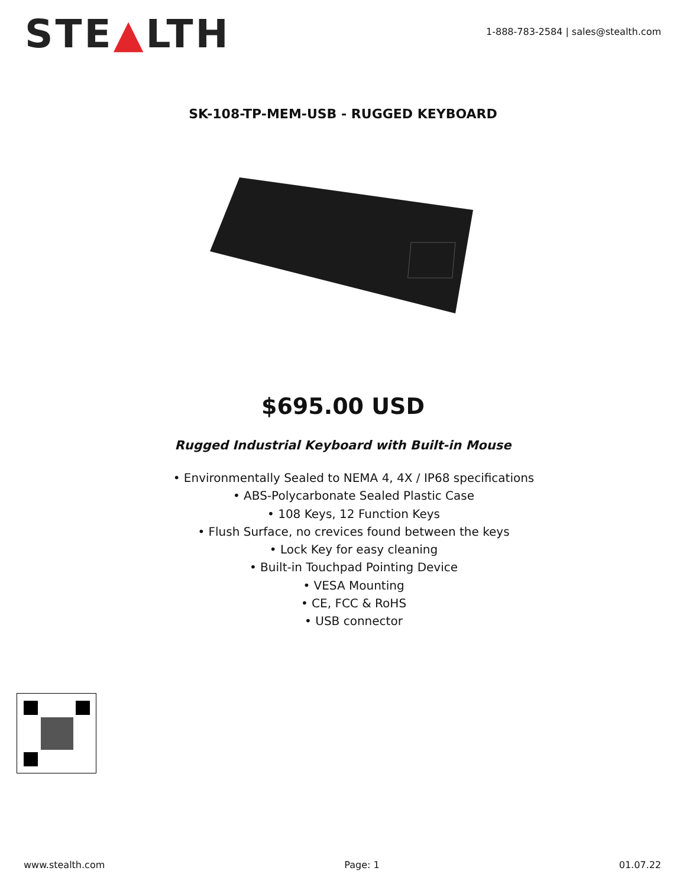STE▲LTH
1-888-783-2584 | sales@stealth.com
SK-108-TP-MEM-USB - RUGGED KEYBOARD
$695.00 USD
Rugged Industrial Keyboard with Built-in Mouse
• Environmentally Sealed to NEMA 4, 4X / IP68 specifications
• ABS-Polycarbonate Sealed Plastic Case
• 108 Keys, 12 Function Keys
• Flush Surface, no crevices found between the keys
• Lock Key for easy cleaning
• Built-in Touchpad Pointing Device
• VESA Mounting
• CE, FCC & RoHS
• USB connector
www.stealth.com Page: 1 01.07.22